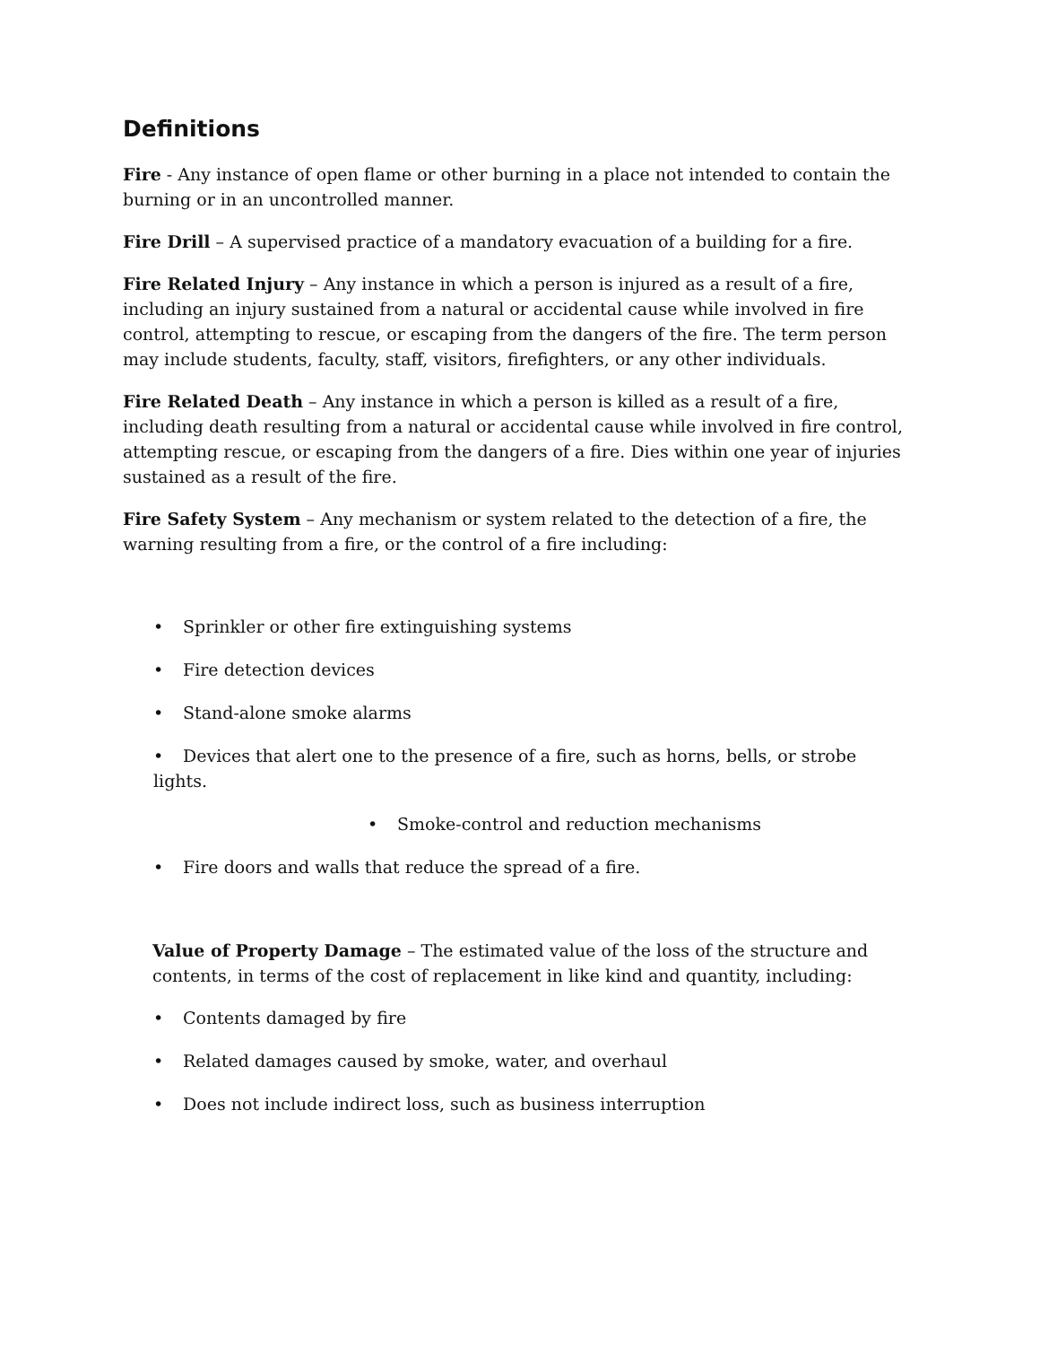Definitions
Fire - Any instance of open flame or other burning in a place not intended to contain the burning or in an uncontrolled manner.
Fire Drill – A supervised practice of a mandatory evacuation of a building for a fire.
Fire Related Injury – Any instance in which a person is injured as a result of a fire, including an injury sustained from a natural or accidental cause while involved in fire control, attempting to rescue, or escaping from the dangers of the fire. The term person may include students, faculty, staff, visitors, firefighters, or any other individuals.
Fire Related Death – Any instance in which a person is killed as a result of a fire, including death resulting from a natural or accidental cause while involved in fire control, attempting rescue, or escaping from the dangers of a fire. Dies within one year of injuries sustained as a result of the fire.
Fire Safety System – Any mechanism or system related to the detection of a fire, the warning resulting from a fire, or the control of a fire including:
• Sprinkler or other fire extinguishing systems
• Fire detection devices
• Stand-alone smoke alarms
• Devices that alert one to the presence of a fire, such as horns, bells, or strobe lights.
• Smoke-control and reduction mechanisms
• Fire doors and walls that reduce the spread of a fire.
Value of Property Damage – The estimated value of the loss of the structure and contents, in terms of the cost of replacement in like kind and quantity, including:
• Contents damaged by fire
• Related damages caused by smoke, water, and overhaul
• Does not include indirect loss, such as business interruption